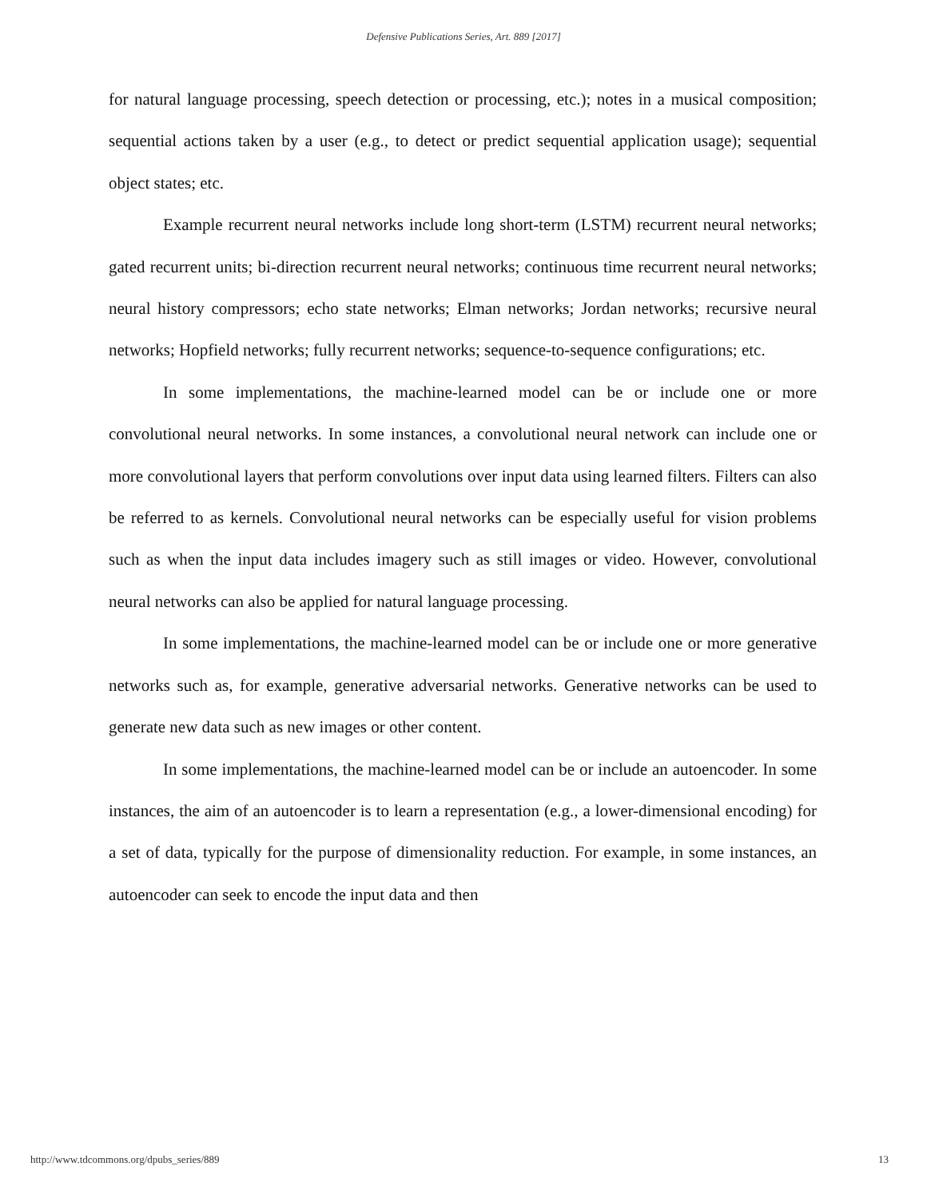Defensive Publications Series, Art. 889 [2017]
for natural language processing, speech detection or processing, etc.); notes in a musical composition; sequential actions taken by a user (e.g., to detect or predict sequential application usage); sequential object states; etc.
Example recurrent neural networks include long short-term (LSTM) recurrent neural networks; gated recurrent units; bi-direction recurrent neural networks; continuous time recurrent neural networks; neural history compressors; echo state networks; Elman networks; Jordan networks; recursive neural networks; Hopfield networks; fully recurrent networks; sequence-to-sequence configurations; etc.
In some implementations, the machine-learned model can be or include one or more convolutional neural networks. In some instances, a convolutional neural network can include one or more convolutional layers that perform convolutions over input data using learned filters. Filters can also be referred to as kernels. Convolutional neural networks can be especially useful for vision problems such as when the input data includes imagery such as still images or video. However, convolutional neural networks can also be applied for natural language processing.
In some implementations, the machine-learned model can be or include one or more generative networks such as, for example, generative adversarial networks. Generative networks can be used to generate new data such as new images or other content.
In some implementations, the machine-learned model can be or include an autoencoder. In some instances, the aim of an autoencoder is to learn a representation (e.g., a lower-dimensional encoding) for a set of data, typically for the purpose of dimensionality reduction. For example, in some instances, an autoencoder can seek to encode the input data and then
http://www.tdcommons.org/dpubs_series/889 13